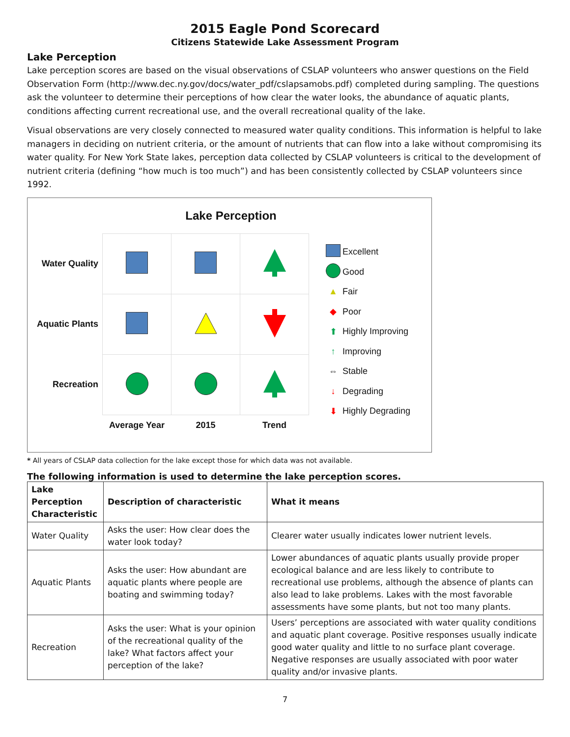2015 Eagle Pond Scorecard
Citizens Statewide Lake Assessment Program
Lake Perception
Lake perception scores are based on the visual observations of CSLAP volunteers who answer questions on the Field Observation Form (http://www.dec.ny.gov/docs/water_pdf/cslapsamobs.pdf) completed during sampling. The questions ask the volunteer to determine their perceptions of how clear the water looks, the abundance of aquatic plants, conditions affecting current recreational use, and the overall recreational quality of the lake.
Visual observations are very closely connected to measured water quality conditions. This information is helpful to lake managers in deciding on nutrient criteria, or the amount of nutrients that can flow into a lake without compromising its water quality. For New York State lakes, perception data collected by CSLAP volunteers is critical to the development of nutrient criteria (defining “how much is too much”) and has been consistently collected by CSLAP volunteers since 1992.
Lake Perception
| Water Quality | | | |
| Aquatic Plants | | | |
| Recreation | | | |
| | Average Year | 2015 | Trend |
Excellent
Good
▲ Fair
◆ Poor
⬆ Highly Improving
↑ Improving
⇔ Stable
↓ Degrading
⬇ Highly Degrading
* All years of CSLAP data collection for the lake except those for which data was not available.
The following information is used to determine the lake perception scores.
| Lake Perception Characteristic | Description of characteristic | What it means |
| --- | --- | --- |
| Water Quality | Asks the user: How clear does the water look today? | Clearer water usually indicates lower nutrient levels. |
| Aquatic Plants | Asks the user: How abundant are aquatic plants where people are boating and swimming today? | Lower abundances of aquatic plants usually provide proper ecological balance and are less likely to contribute to recreational use problems, although the absence of plants can also lead to lake problems. Lakes with the most favorable assessments have some plants, but not too many plants. |
| Recreation | Asks the user: What is your opinion of the recreational quality of the lake? What factors affect your perception of the lake? | Users’ perceptions are associated with water quality conditions and aquatic plant coverage. Positive responses usually indicate good water quality and little to no surface plant coverage. Negative responses are usually associated with poor water quality and/or invasive plants. |
7